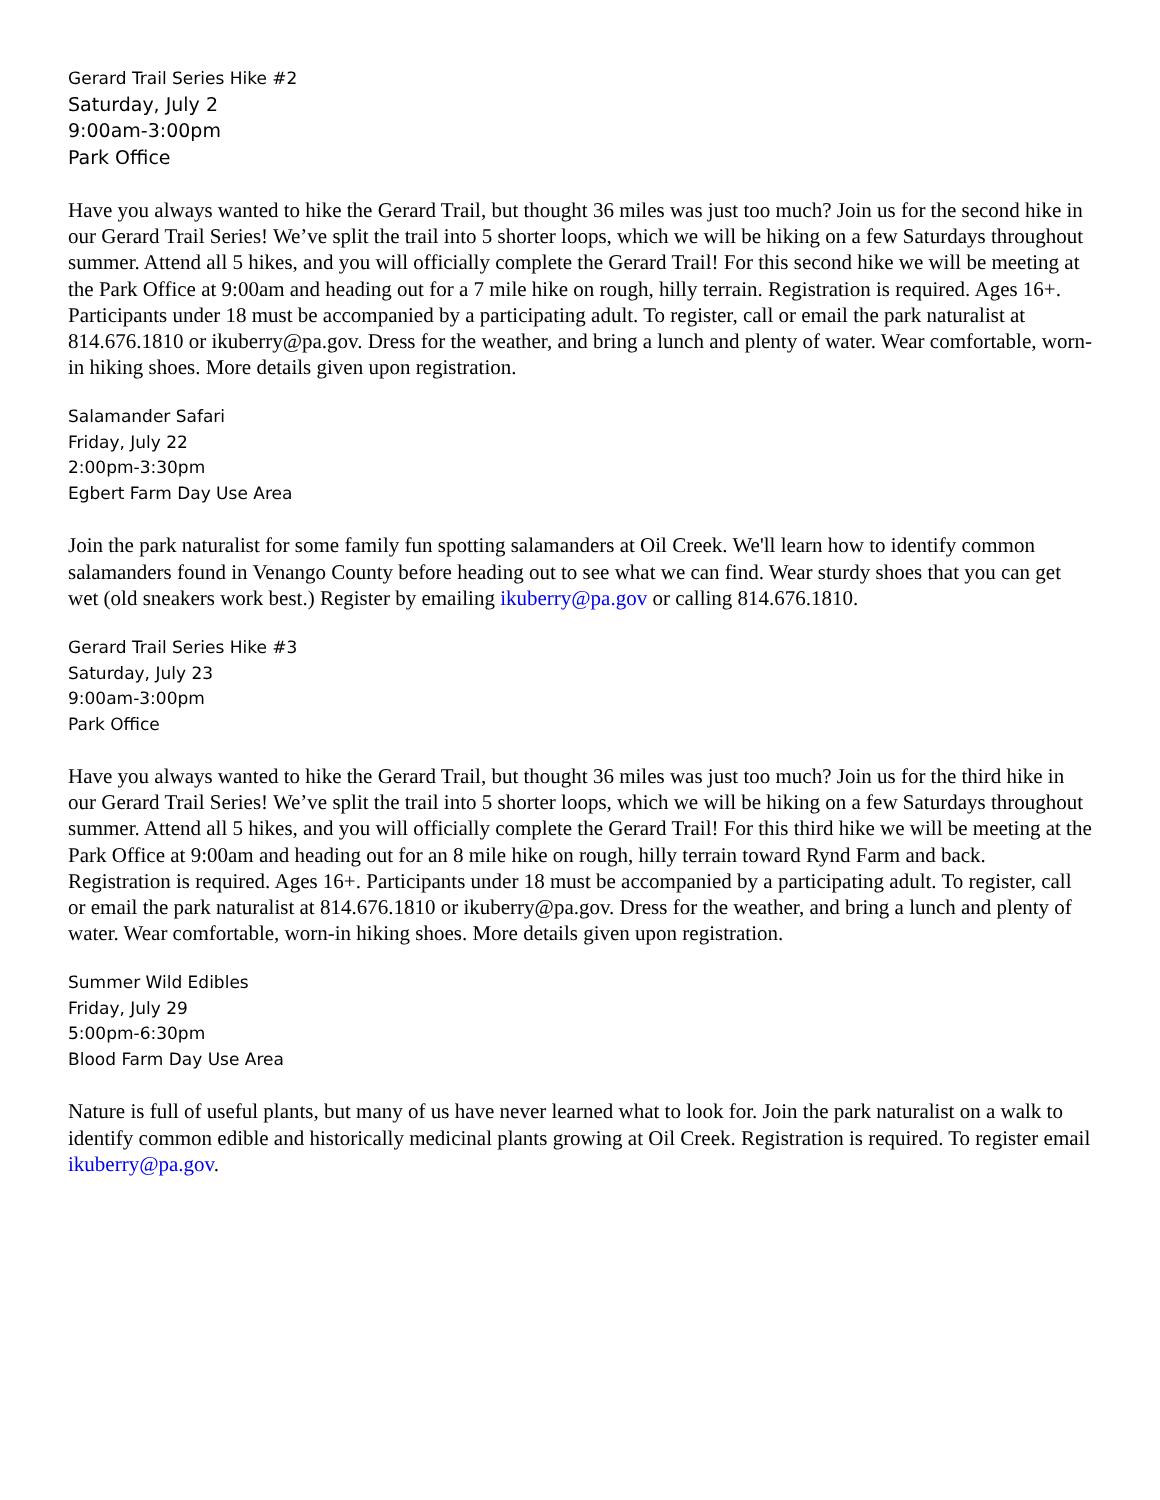Gerard Trail Series Hike #2
Saturday, July 2
9:00am-3:00pm
Park Office
Have you always wanted to hike the Gerard Trail, but thought 36 miles was just too much? Join us for the second hike in our Gerard Trail Series! We’ve split the trail into 5 shorter loops, which we will be hiking on a few Saturdays throughout summer. Attend all 5 hikes, and you will officially complete the Gerard Trail! For this second hike we will be meeting at the Park Office at 9:00am and heading out for a 7 mile hike on rough, hilly terrain. Registration is required. Ages 16+. Participants under 18 must be accompanied by a participating adult. To register, call or email the park naturalist at 814.676.1810 or ikuberry@pa.gov. Dress for the weather, and bring a lunch and plenty of water. Wear comfortable, worn-in hiking shoes. More details given upon registration.
Salamander Safari
Friday, July 22
2:00pm-3:30pm
Egbert Farm Day Use Area
Join the park naturalist for some family fun spotting salamanders at Oil Creek. We'll learn how to identify common salamanders found in Venango County before heading out to see what we can find. Wear sturdy shoes that you can get wet (old sneakers work best.) Register by emailing ikuberry@pa.gov or calling 814.676.1810.
Gerard Trail Series Hike #3
Saturday, July 23
9:00am-3:00pm
Park Office
Have you always wanted to hike the Gerard Trail, but thought 36 miles was just too much? Join us for the third hike in our Gerard Trail Series! We’ve split the trail into 5 shorter loops, which we will be hiking on a few Saturdays throughout summer. Attend all 5 hikes, and you will officially complete the Gerard Trail! For this third hike we will be meeting at the Park Office at 9:00am and heading out for an 8 mile hike on rough, hilly terrain toward Rynd Farm and back. Registration is required. Ages 16+. Participants under 18 must be accompanied by a participating adult. To register, call or email the park naturalist at 814.676.1810 or ikuberry@pa.gov. Dress for the weather, and bring a lunch and plenty of water. Wear comfortable, worn-in hiking shoes. More details given upon registration.
Summer Wild Edibles
Friday, July 29
5:00pm-6:30pm
Blood Farm Day Use Area
Nature is full of useful plants, but many of us have never learned what to look for. Join the park naturalist on a walk to identify common edible and historically medicinal plants growing at Oil Creek. Registration is required. To register email ikuberry@pa.gov.